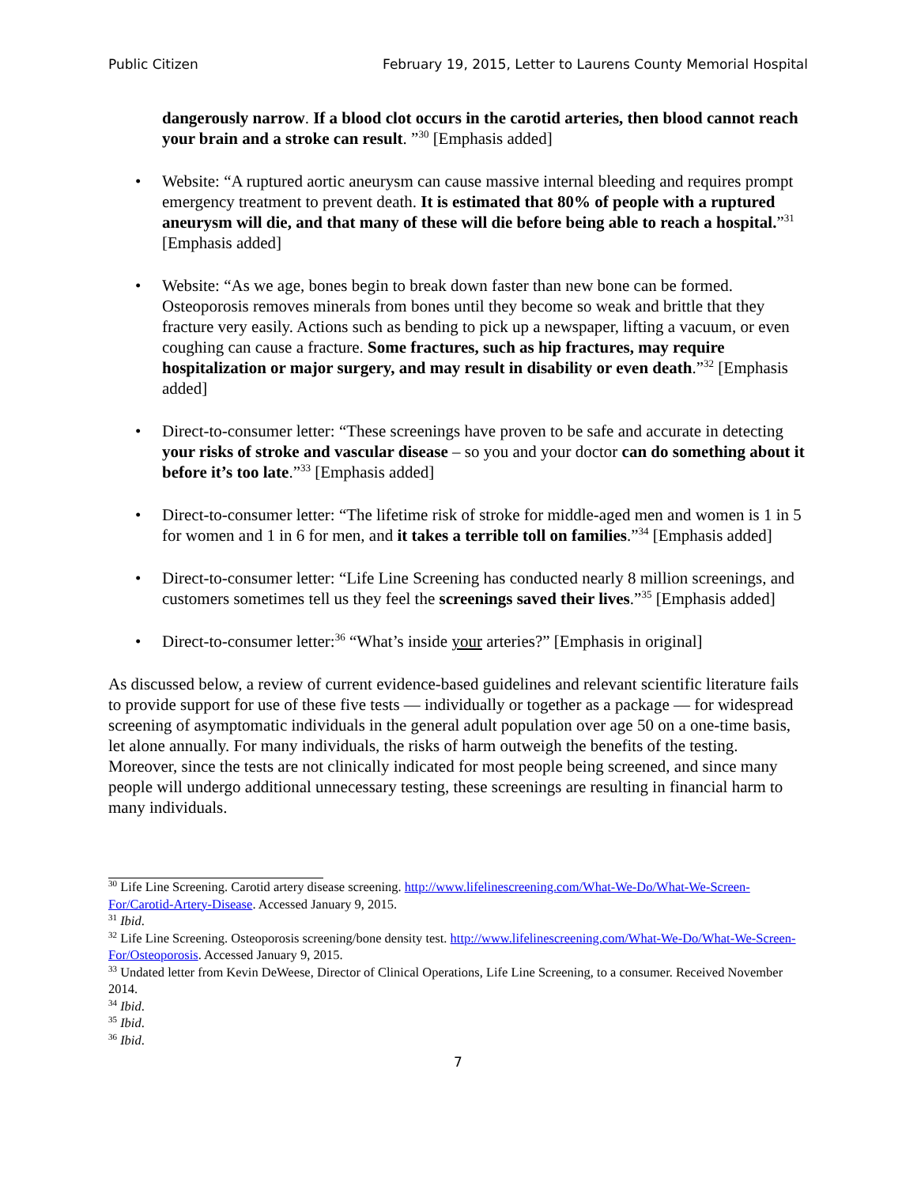Public Citizen February 19, 2015, Letter to Laurens County Memorial Hospital
dangerously narrow. If a blood clot occurs in the carotid arteries, then blood cannot reach your brain and a stroke can result. ”<sup>30</sup> [Emphasis added]
Website: “A ruptured aortic aneurysm can cause massive internal bleeding and requires prompt emergency treatment to prevent death. It is estimated that 80% of people with a ruptured aneurysm will die, and that many of these will die before being able to reach a hospital.”<sup>31</sup> [Emphasis added]
Website: “As we age, bones begin to break down faster than new bone can be formed. Osteoporosis removes minerals from bones until they become so weak and brittle that they fracture very easily. Actions such as bending to pick up a newspaper, lifting a vacuum, or even coughing can cause a fracture. Some fractures, such as hip fractures, may require hospitalization or major surgery, and may result in disability or even death.”<sup>32</sup> [Emphasis added]
Direct-to-consumer letter: “These screenings have proven to be safe and accurate in detecting your risks of stroke and vascular disease – so you and your doctor can do something about it before it’s too late.”<sup>33</sup> [Emphasis added]
Direct-to-consumer letter: “The lifetime risk of stroke for middle-aged men and women is 1 in 5 for women and 1 in 6 for men, and it takes a terrible toll on families.”<sup>34</sup> [Emphasis added]
Direct-to-consumer letter: “Life Line Screening has conducted nearly 8 million screenings, and customers sometimes tell us they feel the screenings saved their lives.”<sup>35</sup> [Emphasis added]
Direct-to-consumer letter:<sup>36</sup> “What’s inside your arteries?” [Emphasis in original]
As discussed below, a review of current evidence-based guidelines and relevant scientific literature fails to provide support for use of these five tests — individually or together as a package — for widespread screening of asymptomatic individuals in the general adult population over age 50 on a one-time basis, let alone annually. For many individuals, the risks of harm outweigh the benefits of the testing. Moreover, since the tests are not clinically indicated for most people being screened, and since many people will undergo additional unnecessary testing, these screenings are resulting in financial harm to many individuals.
<sup>30</sup> Life Line Screening. Carotid artery disease screening. http://www.lifelinescreening.com/What-We-Do/What-We-Screen-For/Carotid-Artery-Disease. Accessed January 9, 2015.
<sup>31</sup> Ibid.
<sup>32</sup> Life Line Screening. Osteoporosis screening/bone density test. http://www.lifelinescreening.com/What-We-Do/What-We-Screen-For/Osteoporosis. Accessed January 9, 2015.
<sup>33</sup> Undated letter from Kevin DeWeese, Director of Clinical Operations, Life Line Screening, to a consumer. Received November 2014.
<sup>34</sup> Ibid.
<sup>35</sup> Ibid.
<sup>36</sup> Ibid.
7